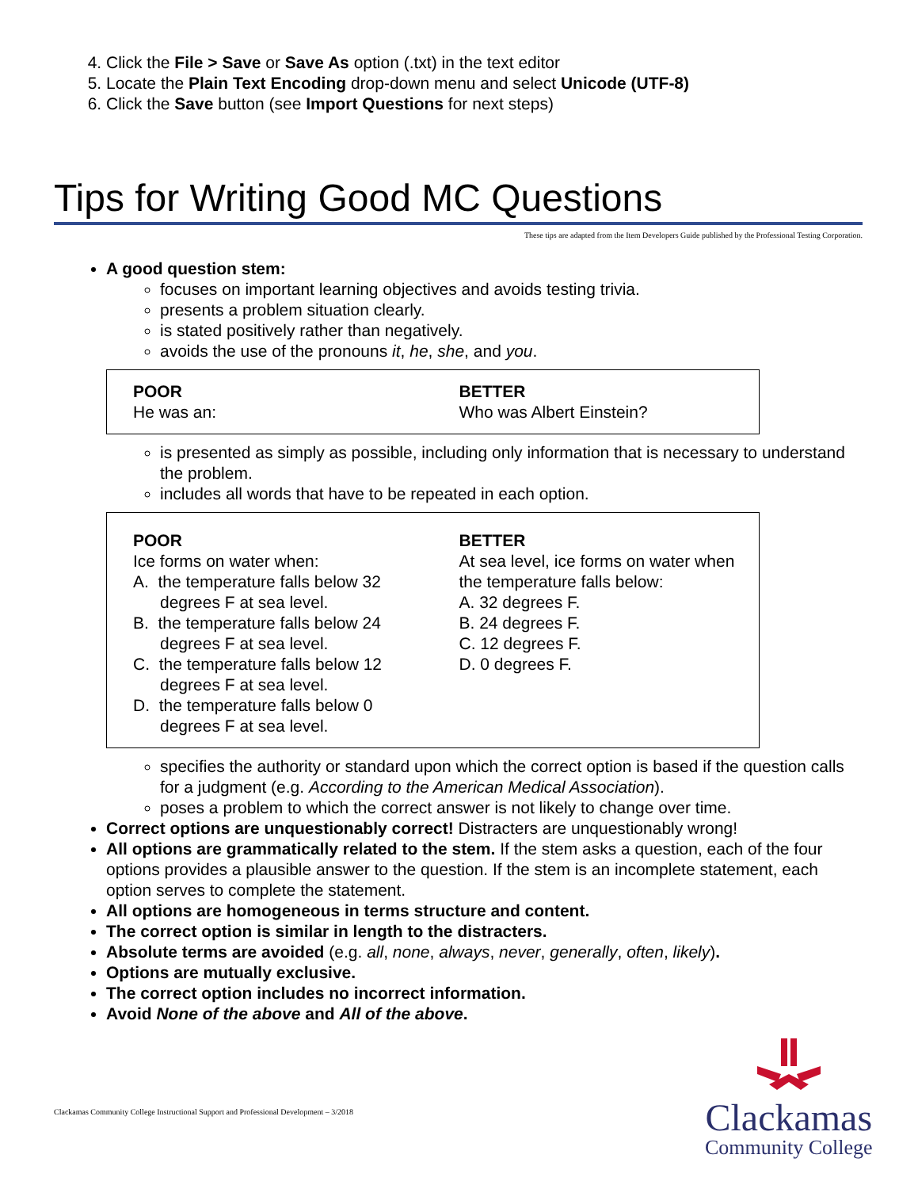4. Click the File > Save or Save As option (.txt) in the text editor
5. Locate the Plain Text Encoding drop-down menu and select Unicode (UTF-8)
6. Click the Save button (see Import Questions for next steps)
Tips for Writing Good MC Questions
These tips are adapted from the Item Developers Guide published by the Professional Testing Corporation.
A good question stem:
focuses on important learning objectives and avoids testing trivia.
presents a problem situation clearly.
is stated positively rather than negatively.
avoids the use of the pronouns it, he, she, and you.
| POOR He was an: | BETTER Who was Albert Einstein? |
is presented as simply as possible, including only information that is necessary to understand the problem.
includes all words that have to be repeated in each option.
| POOR Ice forms on water when: A. the temperature falls below 32 degrees F at sea level. B. the temperature falls below 24 degrees F at sea level. C. the temperature falls below 12 degrees F at sea level. D. the temperature falls below 0 degrees F at sea level. | BETTER At sea level, ice forms on water when the temperature falls below: A. 32 degrees F. B. 24 degrees F. C. 12 degrees F. D. 0 degrees F. |
specifies the authority or standard upon which the correct option is based if the question calls for a judgment (e.g. According to the American Medical Association).
poses a problem to which the correct answer is not likely to change over time.
Correct options are unquestionably correct! Distracters are unquestionably wrong!
All options are grammatically related to the stem. If the stem asks a question, each of the four options provides a plausible answer to the question. If the stem is an incomplete statement, each option serves to complete the statement.
All options are homogeneous in terms structure and content.
The correct option is similar in length to the distracters.
Absolute terms are avoided (e.g. all, none, always, never, generally, often, likely).
Options are mutually exclusive.
The correct option includes no incorrect information.
Avoid None of the above and All of the above.
Clackamas Community College Instructional Support and Professional Development – 3/2018
Clackamas
Community College